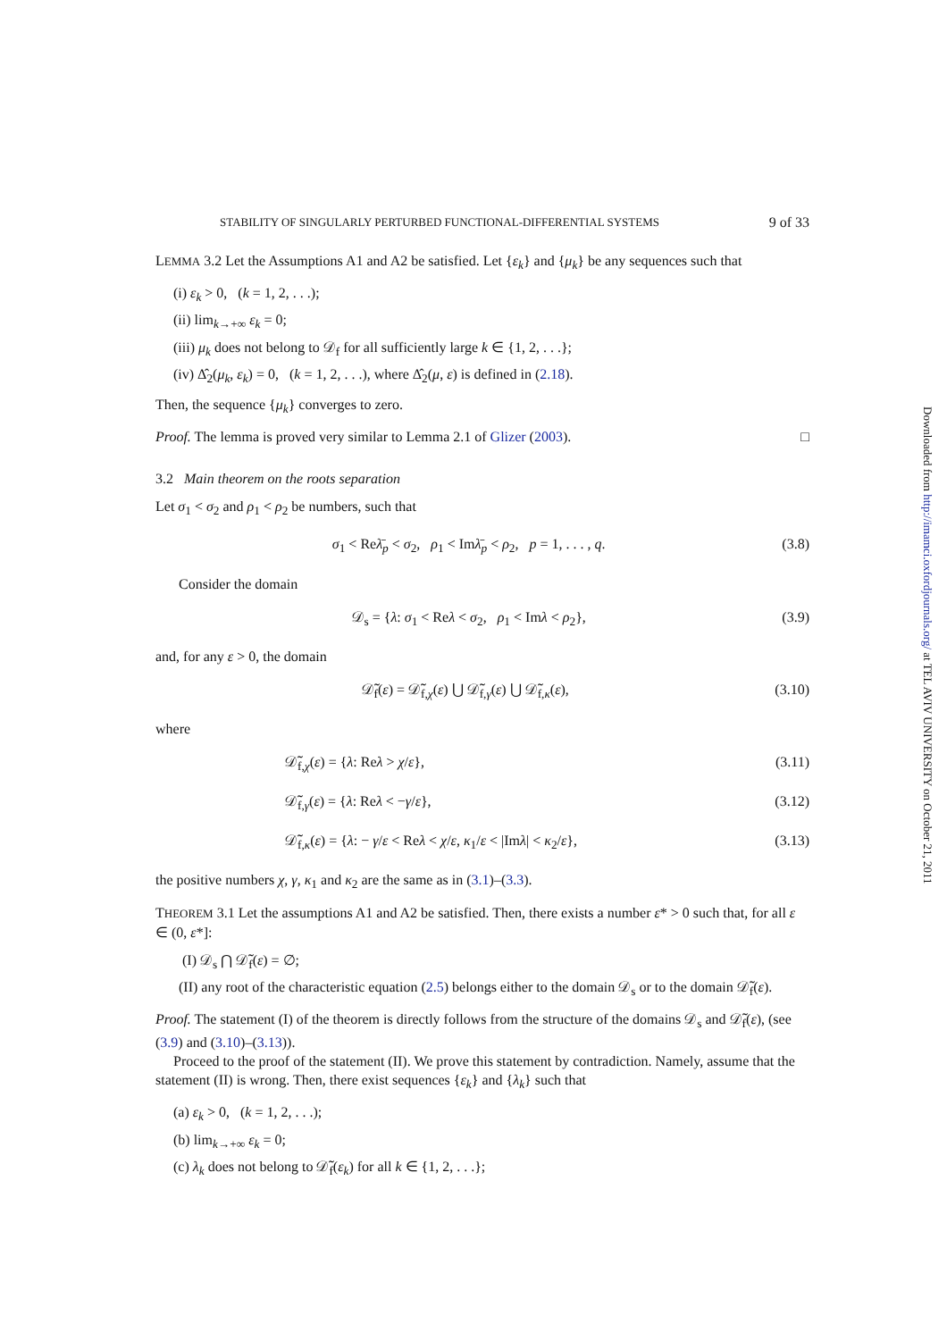STABILITY OF SINGULARLY PERTURBED FUNCTIONAL-DIFFERENTIAL SYSTEMS 9 of 33
LEMMA 3.2 Let the Assumptions A1 and A2 be satisfied. Let {ε<sub>k</sub>} and {μ<sub>k</sub>} be any sequences such that
(i) ε<sub>k</sub> > 0, (k = 1, 2, . . .);
(ii) lim<sub>k→+∞</sub> ε<sub>k</sub> = 0;
(iii) μ<sub>k</sub> does not belong to 𝒟<sub>f</sub> for all sufficiently large k ∈ {1, 2, . . .};
(iv) Δ̂<sub>2</sub>(μ<sub>k</sub>, ε<sub>k</sub>) = 0, (k = 1, 2, . . .), where Δ̂<sub>2</sub>(μ, ε) is defined in (2.18).
Then, the sequence {μ<sub>k</sub>} converges to zero.
Proof. The lemma is proved very similar to Lemma 2.1 of Glizer (2003). □
3.2 Main theorem on the roots separation
Let σ<sub>1</sub> < σ<sub>2</sub> and ρ<sub>1</sub> < ρ<sub>2</sub> be numbers, such that
σ<sub>1</sub> < Reλ̄<sub>p</sub> < σ<sub>2</sub>, ρ<sub>1</sub> < Imλ̄<sub>p</sub> < ρ<sub>2</sub>, p = 1, . . . , q. (3.8)
Consider the domain
𝒟<sub>s</sub> = {λ: σ<sub>1</sub> < Reλ < σ<sub>2</sub>, ρ<sub>1</sub> < Imλ < ρ<sub>2</sub>}, (3.9)
and, for any ε > 0, the domain
𝒟̃<sub>f</sub>(ε) = 𝒟̃<sub>f,χ</sub>(ε) ⋃ 𝒟̃<sub>f,γ</sub>(ε) ⋃ 𝒟̃<sub>f,κ</sub>(ε), (3.10)
where
𝒟̃<sub>f,χ</sub>(ε) = {λ: Reλ > χ/ε}, (3.11)
𝒟̃<sub>f,γ</sub>(ε) = {λ: Reλ < −γ/ε}, (3.12)
𝒟̃<sub>f,κ</sub>(ε) = {λ: − γ/ε < Reλ < χ/ε, κ<sub>1</sub>/ε < |Imλ| < κ<sub>2</sub>/ε}, (3.13)
the positive numbers χ, γ, κ<sub>1</sub> and κ<sub>2</sub> are the same as in (3.1)–(3.3).
THEOREM 3.1 Let the assumptions A1 and A2 be satisfied. Then, there exists a number ε* > 0 such that, for all ε ∈ (0, ε*]:
(I) 𝒟<sub>s</sub> ⋂ 𝒟̃<sub>f</sub>(ε) = ∅;
(II) any root of the characteristic equation (2.5) belongs either to the domain 𝒟<sub>s</sub> or to the domain 𝒟̃<sub>f</sub>(ε).
Proof. The statement (I) of the theorem is directly follows from the structure of the domains 𝒟<sub>s</sub> and 𝒟̃<sub>f</sub>(ε), (see (3.9) and (3.10)–(3.13)).
Proceed to the proof of the statement (II). We prove this statement by contradiction. Namely, assume that the statement (II) is wrong. Then, there exist sequences {ε<sub>k</sub>} and {λ<sub>k</sub>} such that
(a) ε<sub>k</sub> > 0, (k = 1, 2, . . .);
(b) lim<sub>k→+∞</sub> ε<sub>k</sub> = 0;
(c) λ<sub>k</sub> does not belong to 𝒟̃<sub>f</sub>(ε<sub>k</sub>) for all k ∈ {1, 2, . . .};
Downloaded from http://imamci.oxfordjournals.org/ at TEL AVIV UNIVERSITY on October 21, 2011